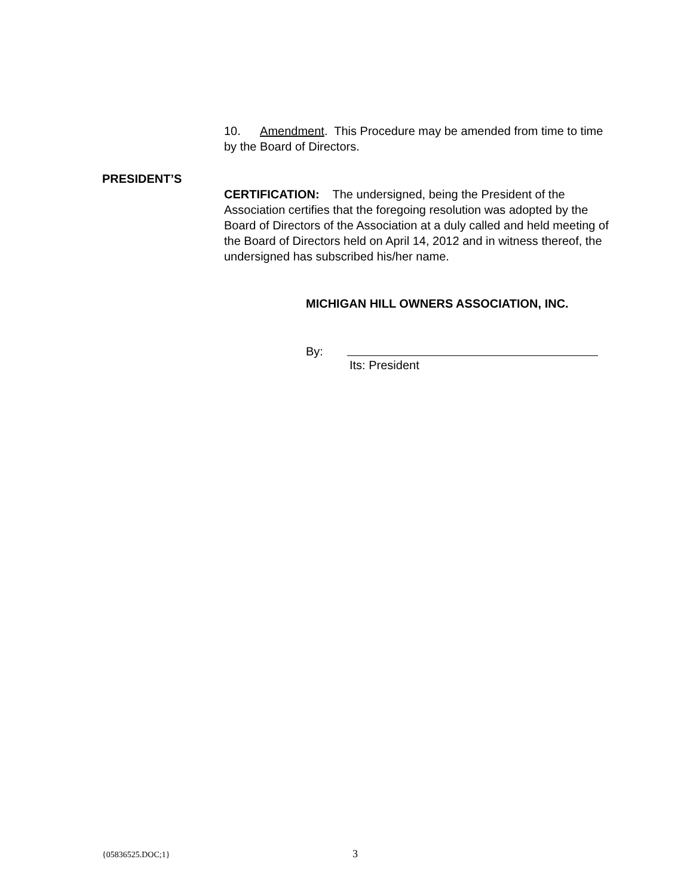10. Amendment. This Procedure may be amended from time to time by the Board of Directors.
PRESIDENT’S
CERTIFICATION: The undersigned, being the President of the Association certifies that the foregoing resolution was adopted by the Board of Directors of the Association at a duly called and held meeting of the Board of Directors held on April 14, 2012 and in witness thereof, the undersigned has subscribed his/her name.
MICHIGAN HILL OWNERS ASSOCIATION, INC.
By:
Its: President
{05836525.DOC;1} 3